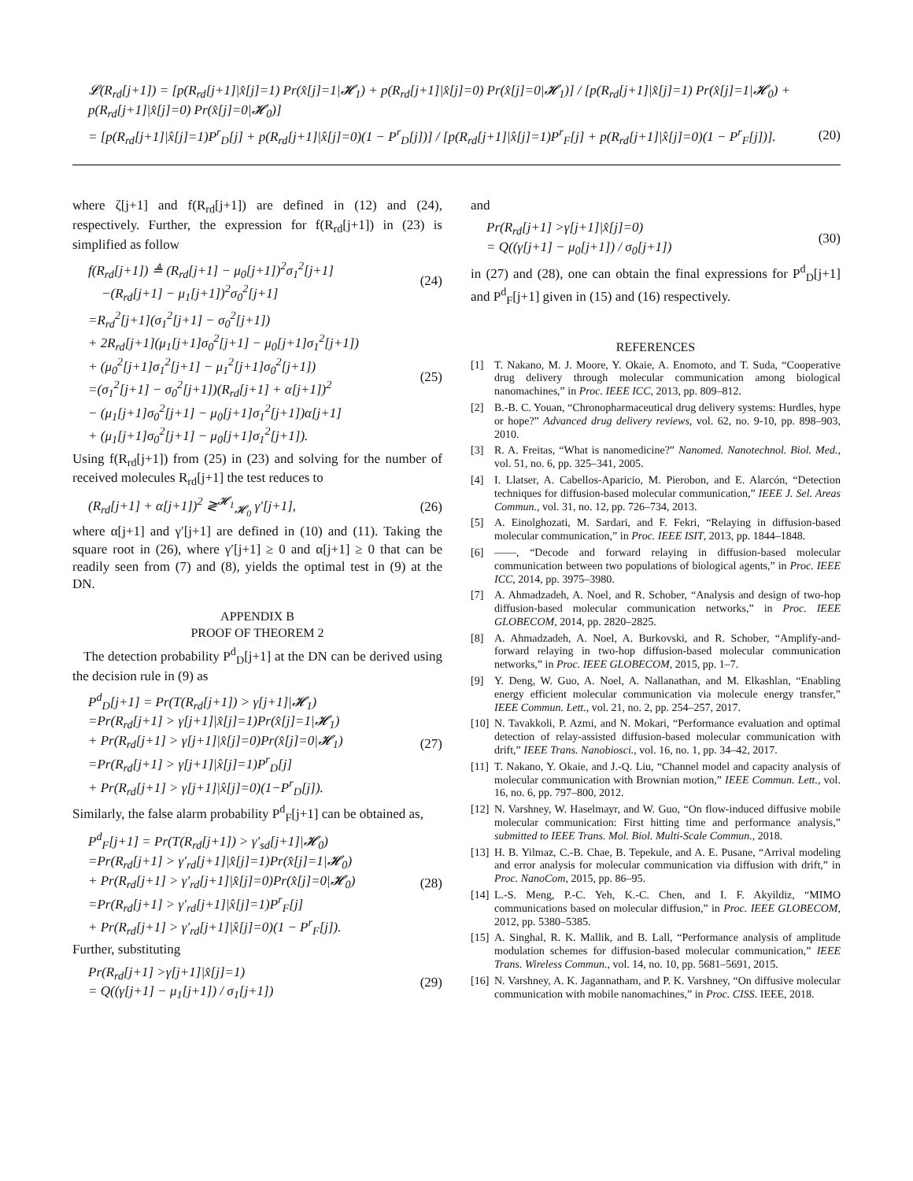𝓛(R<sub>rd</sub>[j+1]) = [p(R<sub>rd</sub>[j+1]|x̂[j]=1) Pr(x̂[j]=1|𝓗<sub>1</sub>) + p(R<sub>rd</sub>[j+1]|x̂[j]=0) Pr(x̂[j]=0|𝓗<sub>1</sub>)] / [p(R<sub>rd</sub>[j+1]|x̂[j]=1) Pr(x̂[j]=1|𝓗<sub>0</sub>) + p(R<sub>rd</sub>[j+1]|x̂[j]=0) Pr(x̂[j]=0|𝓗<sub>0</sub>)]
= [p(R<sub>rd</sub>[j+1]|x̂[j]=1)P<sup>r</sup><sub>D</sub>[j] + p(R<sub>rd</sub>[j+1]|x̂[j]=0)(1 − P<sup>r</sup><sub>D</sub>[j])] / [p(R<sub>rd</sub>[j+1]|x̂[j]=1)P<sup>r</sup><sub>F</sub>[j] + p(R<sub>rd</sub>[j+1]|x̂[j]=0)(1 − P<sup>r</sup><sub>F</sub>[j])].
(20)
where ζ[j+1] and f(R<sub>rd</sub>[j+1]) are defined in (12) and (24), respectively. Further, the expression for f(R<sub>rd</sub>[j+1]) in (23) is simplified as follow
f(R<sub>rd</sub>[j+1]) ≜ (R<sub>rd</sub>[j+1] − μ<sub>0</sub>[j+1])<sup>2</sup>σ<sub>1</sub><sup>2</sup>[j+1]
−(R<sub>rd</sub>[j+1] − μ<sub>1</sub>[j+1])<sup>2</sup>σ<sub>0</sub><sup>2</sup>[j+1]
(24)
=R<sub>rd</sub><sup>2</sup>[j+1](σ<sub>1</sub><sup>2</sup>[j+1] − σ<sub>0</sub><sup>2</sup>[j+1])
+ 2R<sub>rd</sub>[j+1](μ<sub>1</sub>[j+1]σ<sub>0</sub><sup>2</sup>[j+1] − μ<sub>0</sub>[j+1]σ<sub>1</sub><sup>2</sup>[j+1])
+ (μ<sub>0</sub><sup>2</sup>[j+1]σ<sub>1</sub><sup>2</sup>[j+1] − μ<sub>1</sub><sup>2</sup>[j+1]σ<sub>0</sub><sup>2</sup>[j+1])
=(σ<sub>1</sub><sup>2</sup>[j+1] − σ<sub>0</sub><sup>2</sup>[j+1])(R<sub>rd</sub>[j+1] + α[j+1])<sup>2</sup>
− (μ<sub>1</sub>[j+1]σ<sub>0</sub><sup>2</sup>[j+1] − μ<sub>0</sub>[j+1]σ<sub>1</sub><sup>2</sup>[j+1])α[j+1]
+ (μ<sub>1</sub>[j+1]σ<sub>0</sub><sup>2</sup>[j+1] − μ<sub>0</sub>[j+1]σ<sub>1</sub><sup>2</sup>[j+1]).
(25)
Using f(R<sub>rd</sub>[j+1]) from (25) in (23) and solving for the number of received molecules R<sub>rd</sub>[j+1] the test reduces to
(R<sub>rd</sub>[j+1] + α[j+1])<sup>2</sup> ≷<sup>𝓗<sub>1</sub></sup><sub>𝓗<sub>0</sub></sub> γ′[j+1],
(26)
where α[j+1] and γ′[j+1] are defined in (10) and (11). Taking the square root in (26), where γ′[j+1] ≥ 0 and α[j+1] ≥ 0 that can be readily seen from (7) and (8), yields the optimal test in (9) at the DN.
APPENDIX B
PROOF OF THEOREM 2
The detection probability P<sup>d</sup><sub>D</sub>[j+1] at the DN can be derived using the decision rule in (9) as
P<sup>d</sup><sub>D</sub>[j+1] = Pr(T(R<sub>rd</sub>[j+1]) > γ[j+1]|𝓗<sub>1</sub>)
=Pr(R<sub>rd</sub>[j+1] > γ[j+1]|x̂[j]=1)Pr(x̂[j]=1|𝓗<sub>1</sub>)
+ Pr(R<sub>rd</sub>[j+1] > γ[j+1]|x̂[j]=0)Pr(x̂[j]=0|𝓗<sub>1</sub>)
=Pr(R<sub>rd</sub>[j+1] > γ[j+1]|x̂[j]=1)P<sup>r</sup><sub>D</sub>[j]
+ Pr(R<sub>rd</sub>[j+1] > γ[j+1]|x̂[j]=0)(1−P<sup>r</sup><sub>D</sub>[j]).
(27)
Similarly, the false alarm probability P<sup>d</sup><sub>F</sub>[j+1] can be obtained as,
P<sup>d</sup><sub>F</sub>[j+1] = Pr(T(R<sub>rd</sub>[j+1]) > γ′<sub>sd</sub>[j+1]|𝓗<sub>0</sub>)
=Pr(R<sub>rd</sub>[j+1] > γ′<sub>rd</sub>[j+1]|x̂[j]=1)Pr(x̂[j]=1|𝓗<sub>0</sub>)
+ Pr(R<sub>rd</sub>[j+1] > γ′<sub>rd</sub>[j+1]|x̂[j]=0)Pr(x̂[j]=0|𝓗<sub>0</sub>)
=Pr(R<sub>rd</sub>[j+1] > γ′<sub>rd</sub>[j+1]|x̂[j]=1)P<sup>r</sup><sub>F</sub>[j]
+ Pr(R<sub>rd</sub>[j+1] > γ′<sub>rd</sub>[j+1]|x̂[j]=0)(1 − P<sup>r</sup><sub>F</sub>[j]).
(28)
Further, substituting
Pr(R<sub>rd</sub>[j+1] >γ[j+1]|x̂[j]=1)
= Q((γ[j+1] − μ<sub>1</sub>[j+1]) / σ<sub>1</sub>[j+1])
(29)
and
Pr(R<sub>rd</sub>[j+1] >γ[j+1]|x̂[j]=0)
= Q((γ[j+1] − μ<sub>0</sub>[j+1]) / σ<sub>0</sub>[j+1])
(30)
in (27) and (28), one can obtain the final expressions for P<sup>d</sup><sub>D</sub>[j+1] and P<sup>d</sup><sub>F</sub>[j+1] given in (15) and (16) respectively.
REFERENCES
[1] T. Nakano, M. J. Moore, Y. Okaie, A. Enomoto, and T. Suda, “Cooperative drug delivery through molecular communication among biological nanomachines,” in Proc. IEEE ICC, 2013, pp. 809–812.
[2] B.-B. C. Youan, “Chronopharmaceutical drug delivery systems: Hurdles, hype or hope?” Advanced drug delivery reviews, vol. 62, no. 9-10, pp. 898–903, 2010.
[3] R. A. Freitas, “What is nanomedicine?” Nanomed. Nanotechnol. Biol. Med., vol. 51, no. 6, pp. 325–341, 2005.
[4] I. Llatser, A. Cabellos-Aparicio, M. Pierobon, and E. Alarcón, “Detection techniques for diffusion-based molecular communication,” IEEE J. Sel. Areas Commun., vol. 31, no. 12, pp. 726–734, 2013.
[5] A. Einolghozati, M. Sardari, and F. Fekri, “Relaying in diffusion-based molecular communication,” in Proc. IEEE ISIT, 2013, pp. 1844–1848.
[6] ——, “Decode and forward relaying in diffusion-based molecular communication between two populations of biological agents,” in Proc. IEEE ICC, 2014, pp. 3975–3980.
[7] A. Ahmadzadeh, A. Noel, and R. Schober, “Analysis and design of two-hop diffusion-based molecular communication networks,” in Proc. IEEE GLOBECOM, 2014, pp. 2820–2825.
[8] A. Ahmadzadeh, A. Noel, A. Burkovski, and R. Schober, “Amplify-and-forward relaying in two-hop diffusion-based molecular communication networks,” in Proc. IEEE GLOBECOM, 2015, pp. 1–7.
[9] Y. Deng, W. Guo, A. Noel, A. Nallanathan, and M. Elkashlan, “Enabling energy efficient molecular communication via molecule energy transfer,” IEEE Commun. Lett., vol. 21, no. 2, pp. 254–257, 2017.
[10] N. Tavakkoli, P. Azmi, and N. Mokari, “Performance evaluation and optimal detection of relay-assisted diffusion-based molecular communication with drift,” IEEE Trans. Nanobiosci., vol. 16, no. 1, pp. 34–42, 2017.
[11] T. Nakano, Y. Okaie, and J.-Q. Liu, “Channel model and capacity analysis of molecular communication with Brownian motion,” IEEE Commun. Lett., vol. 16, no. 6, pp. 797–800, 2012.
[12] N. Varshney, W. Haselmayr, and W. Guo, “On flow-induced diffusive mobile molecular communication: First hitting time and performance analysis,” submitted to IEEE Trans. Mol. Biol. Multi-Scale Commun., 2018.
[13] H. B. Yilmaz, C.-B. Chae, B. Tepekule, and A. E. Pusane, “Arrival modeling and error analysis for molecular communication via diffusion with drift,” in Proc. NanoCom, 2015, pp. 86–95.
[14] L.-S. Meng, P.-C. Yeh, K.-C. Chen, and I. F. Akyildiz, “MIMO communications based on molecular diffusion,” in Proc. IEEE GLOBECOM, 2012, pp. 5380–5385.
[15] A. Singhal, R. K. Mallik, and B. Lall, “Performance analysis of amplitude modulation schemes for diffusion-based molecular communication,” IEEE Trans. Wireless Commun., vol. 14, no. 10, pp. 5681–5691, 2015.
[16] N. Varshney, A. K. Jagannatham, and P. K. Varshney, “On diffusive molecular communication with mobile nanomachines,” in Proc. CISS. IEEE, 2018.